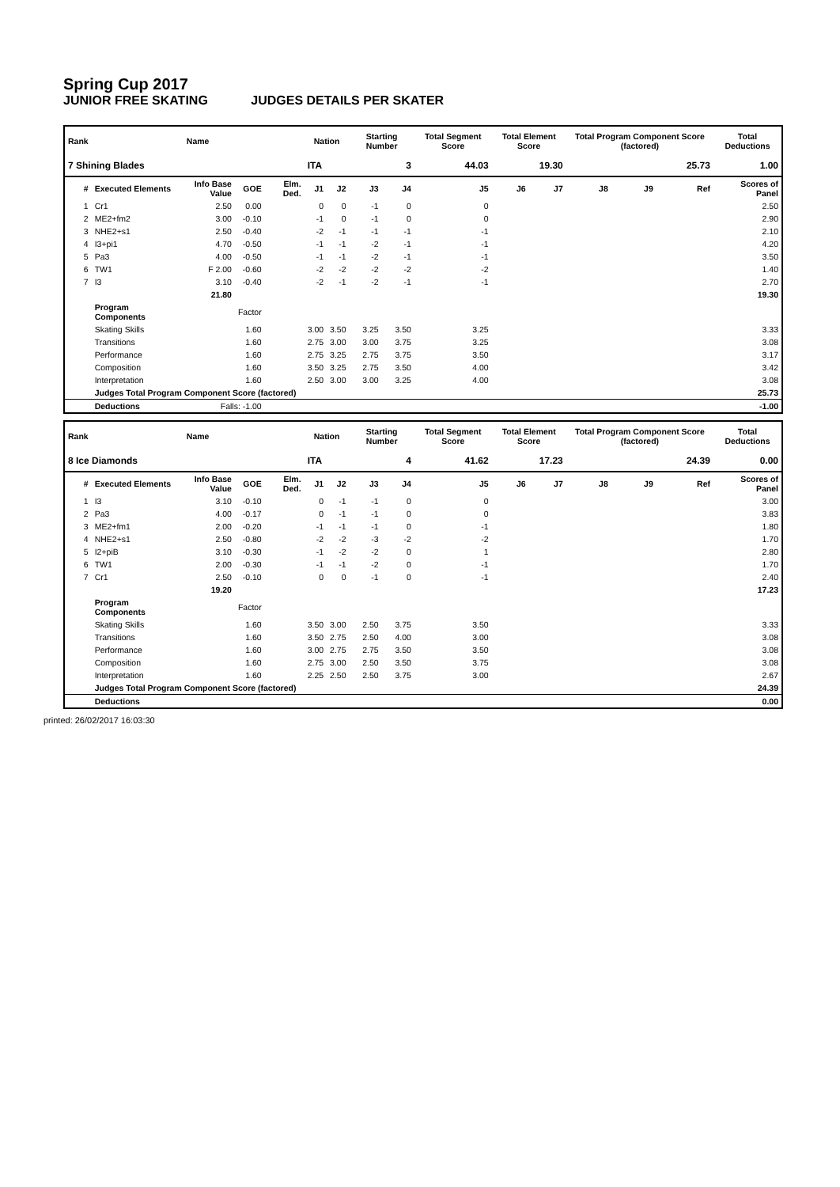Spring Cup 2017
JUNIOR FREE SKATING JUDGES DETAILS PER SKATER
| Rank | Name | | | | Nation | | Starting Number | | Total Segment Score | Total Element Score | | Total Program Component Score (factored) | | | Total Deductions |
| --- | --- | --- | --- | --- | --- | --- | --- | --- | --- | --- | --- | --- | --- | --- | --- |
| 7 Shining Blades | | | | | ITA | | 3 | | 44.03 | 19.30 | | 25.73 | | | 1.00 |
| # | Executed Elements | Info Base Value | GOE | Elm. Ded. | J1 | J2 | J3 | J4 | J5 | J6 | J7 | J8 | J9 | Ref | Scores of Panel |
| 1 | Cr1 | 2.50 | 0.00 | | 0 | 0 | -1 | 0 | 0 | | | | | | 2.50 |
| 2 | ME2+fm2 | 3.00 | -0.10 | | -1 | 0 | -1 | 0 | 0 | | | | | | 2.90 |
| 3 | NHE2+s1 | 2.50 | -0.40 | | -2 | -1 | -1 | -1 | -1 | | | | | | 2.10 |
| 4 | I3+pi1 | 4.70 | -0.50 | | -1 | -1 | -2 | -1 | -1 | | | | | | 4.20 |
| 5 | Pa3 | 4.00 | -0.50 | | -1 | -1 | -2 | -1 | -1 | | | | | | 3.50 |
| 6 | TW1 | F 2.00 | -0.60 | | -2 | -2 | -2 | -2 | -2 | | | | | | 1.40 |
| 7 | I3 | 3.10 | -0.40 | | -2 | -1 | -2 | -1 | -1 | | | | | | 2.70 |
| | | 21.80 | | | | | | | | | | | | | 19.30 |
| | Program Components | | Factor | | | | | | | | | | | | |
| | Skating Skills | | 1.60 | | 3.00 | 3.50 | 3.25 | 3.50 | 3.25 | | | | | | 3.33 |
| | Transitions | | 1.60 | | 2.75 | 3.00 | 3.00 | 3.75 | 3.25 | | | | | | 3.08 |
| | Performance | | 1.60 | | 2.75 | 3.25 | 2.75 | 3.75 | 3.50 | | | | | | 3.17 |
| | Composition | | 1.60 | | 3.50 | 3.25 | 2.75 | 3.50 | 4.00 | | | | | | 3.42 |
| | Interpretation | | 1.60 | | 2.50 | 3.00 | 3.00 | 3.25 | 4.00 | | | | | | 3.08 |
| | Judges Total Program Component Score (factored) | | | | | | | | | | | | | | 25.73 |
| | Deductions | Falls: -1.00 | | | | | | | | | | | | | -1.00 |
| Rank | Name | | | | Nation | | Starting Number | | Total Segment Score | Total Element Score | | Total Program Component Score (factored) | | | Total Deductions |
| --- | --- | --- | --- | --- | --- | --- | --- | --- | --- | --- | --- | --- | --- | --- | --- |
| 8 Ice Diamonds | | | | | ITA | | 4 | | 41.62 | 17.23 | | 24.39 | | | 0.00 |
| # | Executed Elements | Info Base Value | GOE | Elm. Ded. | J1 | J2 | J3 | J4 | J5 | J6 | J7 | J8 | J9 | Ref | Scores of Panel |
| 1 | I3 | 3.10 | -0.10 | | 0 | -1 | -1 | 0 | 0 | | | | | | 3.00 |
| 2 | Pa3 | 4.00 | -0.17 | | 0 | -1 | -1 | 0 | 0 | | | | | | 3.83 |
| 3 | ME2+fm1 | 2.00 | -0.20 | | -1 | -1 | -1 | 0 | -1 | | | | | | 1.80 |
| 4 | NHE2+s1 | 2.50 | -0.80 | | -2 | -2 | -3 | -2 | -2 | | | | | | 1.70 |
| 5 | I2+piB | 3.10 | -0.30 | | -1 | -2 | -2 | 0 | 1 | | | | | | 2.80 |
| 6 | TW1 | 2.00 | -0.30 | | -1 | -1 | -2 | 0 | -1 | | | | | | 1.70 |
| 7 | Cr1 | 2.50 | -0.10 | | 0 | 0 | -1 | 0 | -1 | | | | | | 2.40 |
| | | 19.20 | | | | | | | | | | | | | 17.23 |
| | Program Components | | Factor | | | | | | | | | | | | |
| | Skating Skills | | 1.60 | | 3.50 | 3.00 | 2.50 | 3.75 | 3.50 | | | | | | 3.33 |
| | Transitions | | 1.60 | | 3.50 | 2.75 | 2.50 | 4.00 | 3.00 | | | | | | 3.08 |
| | Performance | | 1.60 | | 3.00 | 2.75 | 2.75 | 3.50 | 3.50 | | | | | | 3.08 |
| | Composition | | 1.60 | | 2.75 | 3.00 | 2.50 | 3.50 | 3.75 | | | | | | 3.08 |
| | Interpretation | | 1.60 | | 2.25 | 2.50 | 2.50 | 3.75 | 3.00 | | | | | | 2.67 |
| | Judges Total Program Component Score (factored) | | | | | | | | | | | | | | 24.39 |
| | Deductions | | | | | | | | | | | | | | 0.00 |
printed: 26/02/2017 16:03:30